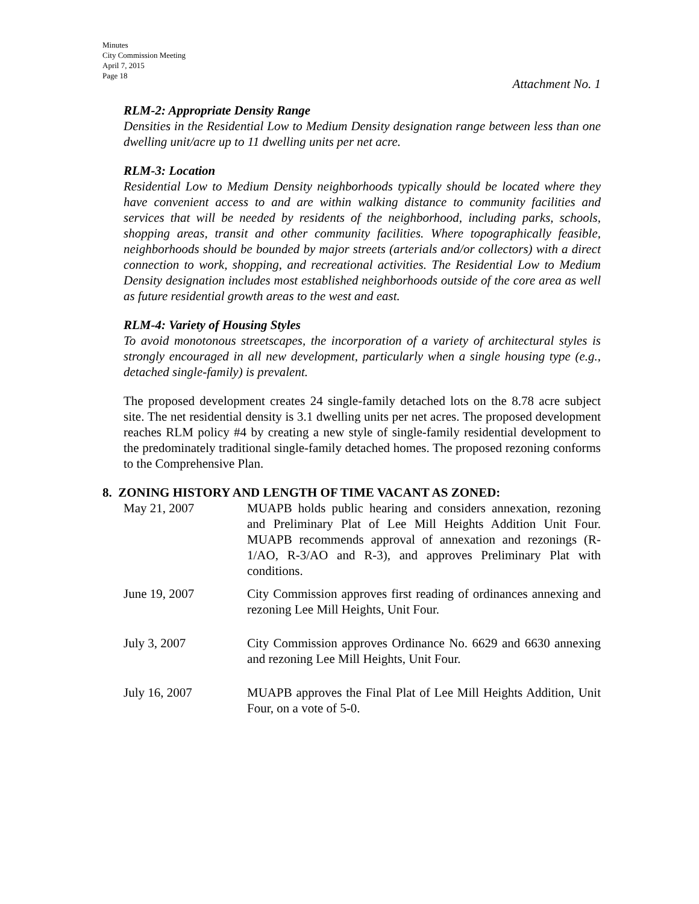Minutes
City Commission Meeting
April 7, 2015
Page 18
Attachment No. 1
RLM-2: Appropriate Density Range
Densities in the Residential Low to Medium Density designation range between less than one dwelling unit/acre up to 11 dwelling units per net acre.
RLM-3: Location
Residential Low to Medium Density neighborhoods typically should be located where they have convenient access to and are within walking distance to community facilities and services that will be needed by residents of the neighborhood, including parks, schools, shopping areas, transit and other community facilities. Where topographically feasible, neighborhoods should be bounded by major streets (arterials and/or collectors) with a direct connection to work, shopping, and recreational activities. The Residential Low to Medium Density designation includes most established neighborhoods outside of the core area as well as future residential growth areas to the west and east.
RLM-4: Variety of Housing Styles
To avoid monotonous streetscapes, the incorporation of a variety of architectural styles is strongly encouraged in all new development, particularly when a single housing type (e.g., detached single-family) is prevalent.
The proposed development creates 24 single-family detached lots on the 8.78 acre subject site. The net residential density is 3.1 dwelling units per net acres. The proposed development reaches RLM policy #4 by creating a new style of single-family residential development to the predominately traditional single-family detached homes. The proposed rezoning conforms to the Comprehensive Plan.
8. ZONING HISTORY AND LENGTH OF TIME VACANT AS ZONED:
| May 21, 2007 | MUAPB holds public hearing and considers annexation, rezoning and Preliminary Plat of Lee Mill Heights Addition Unit Four. MUAPB recommends approval of annexation and rezonings (R-1/AO, R-3/AO and R-3), and approves Preliminary Plat with conditions. |
| June 19, 2007 | City Commission approves first reading of ordinances annexing and rezoning Lee Mill Heights, Unit Four. |
| July 3, 2007 | City Commission approves Ordinance No. 6629 and 6630 annexing and rezoning Lee Mill Heights, Unit Four. |
| July 16, 2007 | MUAPB approves the Final Plat of Lee Mill Heights Addition, Unit Four, on a vote of 5-0. |